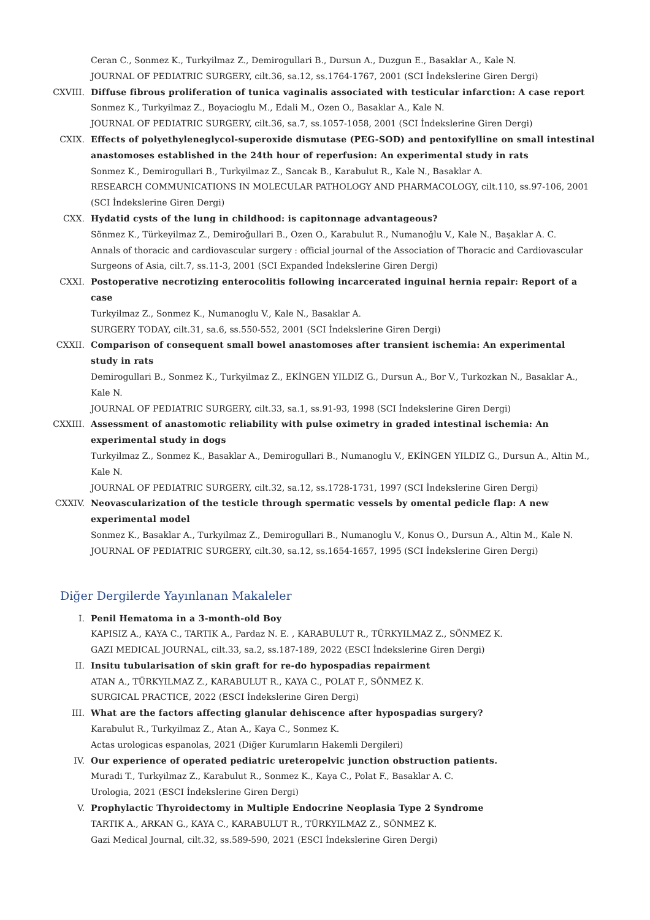Ceran C., Sonmez K., Turkyilmaz Z., Demirogullari B., Dursun A., Duzgun E., Basaklar A., Kale N.
JOURNAL OF PEDIATRIC SURGERY, cilt.36, sa.12, ss.1764-1767, 2001 (SCI İndekslerine Giren Dergi)
CXVIII. Diffuse fibrous proliferation of tunica vaginalis associated with testicular infarction: A case report
Sonmez K., Turkyilmaz Z., Boyacioglu M., Edali M., Ozen O., Basaklar A., Kale N.
JOURNAL OF PEDIATRIC SURGERY, cilt.36, sa.7, ss.1057-1058, 2001 (SCI İndekslerine Giren Dergi)
CXIX. Effects of polyethyleneglycol-superoxide dismutase (PEG-SOD) and pentoxifylline on small intestinal anastomoses established in the 24th hour of reperfusion: An experimental study in rats
Sonmez K., Demirogullari B., Turkyilmaz Z., Sancak B., Karabulut R., Kale N., Basaklar A.
RESEARCH COMMUNICATIONS IN MOLECULAR PATHOLOGY AND PHARMACOLOGY, cilt.110, ss.97-106, 2001 (SCI İndekslerine Giren Dergi)
CXX. Hydatid cysts of the lung in childhood: is capitonnage advantageous?
Sönmez K., Türkeyilmaz Z., Demiroğullari B., Ozen O., Karabulut R., Numanoğlu V., Kale N., Başaklar A. C.
Annals of thoracic and cardiovascular surgery : official journal of the Association of Thoracic and Cardiovascular Surgeons of Asia, cilt.7, ss.11-3, 2001 (SCI Expanded İndekslerine Giren Dergi)
CXXI. Postoperative necrotizing enterocolitis following incarcerated inguinal hernia repair: Report of a case
Turkyilmaz Z., Sonmez K., Numanoglu V., Kale N., Basaklar A.
SURGERY TODAY, cilt.31, sa.6, ss.550-552, 2001 (SCI İndekslerine Giren Dergi)
CXXII. Comparison of consequent small bowel anastomoses after transient ischemia: An experimental study in rats
Demirogullari B., Sonmez K., Turkyilmaz Z., EKİNGEN YILDIZ G., Dursun A., Bor V., Turkozkan N., Basaklar A., Kale N.
JOURNAL OF PEDIATRIC SURGERY, cilt.33, sa.1, ss.91-93, 1998 (SCI İndekslerine Giren Dergi)
CXXIII. Assessment of anastomotic reliability with pulse oximetry in graded intestinal ischemia: An experimental study in dogs
Turkyilmaz Z., Sonmez K., Basaklar A., Demirogullari B., Numanoglu V., EKİNGEN YILDIZ G., Dursun A., Altin M., Kale N.
JOURNAL OF PEDIATRIC SURGERY, cilt.32, sa.12, ss.1728-1731, 1997 (SCI İndekslerine Giren Dergi)
CXXIV. Neovascularization of the testicle through spermatic vessels by omental pedicle flap: A new experimental model
Sonmez K., Basaklar A., Turkyilmaz Z., Demirogullari B., Numanoglu V., Konus O., Dursun A., Altin M., Kale N.
JOURNAL OF PEDIATRIC SURGERY, cilt.30, sa.12, ss.1654-1657, 1995 (SCI İndekslerine Giren Dergi)
Diğer Dergilerde Yayınlanan Makaleler
I. Penil Hematoma in a 3-month-old Boy
KAPISIZ A., KAYA C., TARTIK A., Pardaz N. E. , KARABULUT R., TÜRKYILMAZ Z., SÖNMEZ K.
GAZI MEDICAL JOURNAL, cilt.33, sa.2, ss.187-189, 2022 (ESCI İndekslerine Giren Dergi)
II. Insitu tubularisation of skin graft for re-do hypospadias repairment
ATAN A., TÜRKYILMAZ Z., KARABULUT R., KAYA C., POLAT F., SÖNMEZ K.
SURGICAL PRACTICE, 2022 (ESCI İndekslerine Giren Dergi)
III. What are the factors affecting glanular dehiscence after hypospadias surgery?
Karabulut R., Turkyilmaz Z., Atan A., Kaya C., Sonmez K.
Actas urologicas espanolas, 2021 (Diğer Kurumların Hakemli Dergileri)
IV. Our experience of operated pediatric ureteropelvic junction obstruction patients.
Muradi T., Turkyilmaz Z., Karabulut R., Sonmez K., Kaya C., Polat F., Basaklar A. C.
Urologia, 2021 (ESCI İndekslerine Giren Dergi)
V. Prophylactic Thyroidectomy in Multiple Endocrine Neoplasia Type 2 Syndrome
TARTIK A., ARKAN G., KAYA C., KARABULUT R., TÜRKYILMAZ Z., SÖNMEZ K.
Gazi Medical Journal, cilt.32, ss.589-590, 2021 (ESCI İndekslerine Giren Dergi)